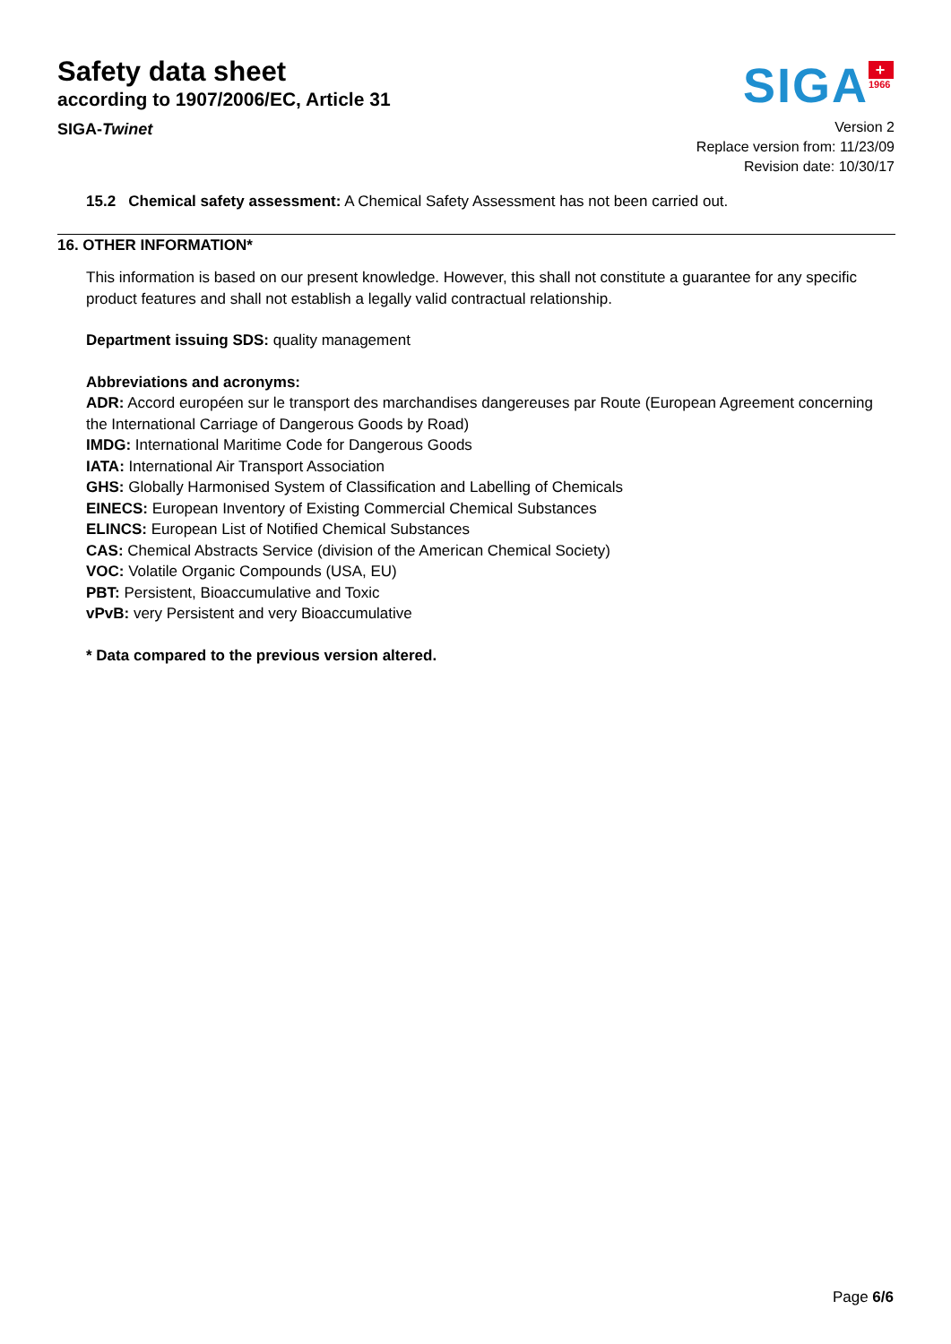Safety data sheet
according to 1907/2006/EC, Article 31
SIGA-Twinet
SIGA
+
1966
Version 2
Replace version from: 11/23/09
Revision date: 10/30/17
15.2 Chemical safety assessment: A Chemical Safety Assessment has not been carried out.
16. OTHER INFORMATION*
This information is based on our present knowledge. However, this shall not constitute a guarantee for any specific product features and shall not establish a legally valid contractual relationship.
Department issuing SDS: quality management
Abbreviations and acronyms:
ADR: Accord européen sur le transport des marchandises dangereuses par Route (European Agreement concerning the International Carriage of Dangerous Goods by Road)
IMDG: International Maritime Code for Dangerous Goods
IATA: International Air Transport Association
GHS: Globally Harmonised System of Classification and Labelling of Chemicals
EINECS: European Inventory of Existing Commercial Chemical Substances
ELINCS: European List of Notified Chemical Substances
CAS: Chemical Abstracts Service (division of the American Chemical Society)
VOC: Volatile Organic Compounds (USA, EU)
PBT: Persistent, Bioaccumulative and Toxic
vPvB: very Persistent and very Bioaccumulative
* Data compared to the previous version altered.
Page 6/6